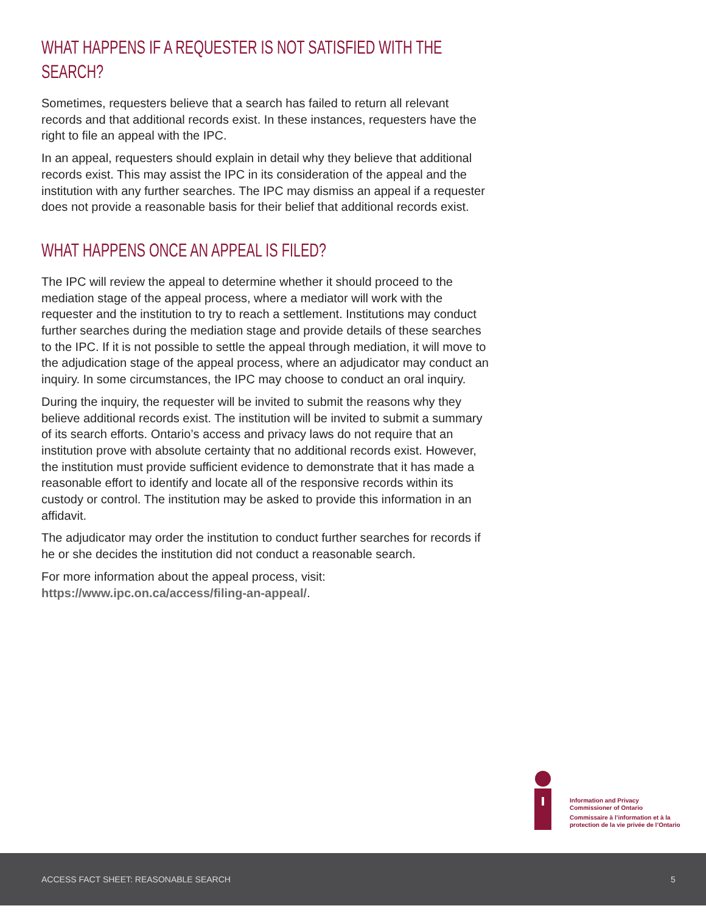WHAT HAPPENS IF A REQUESTER IS NOT SATISFIED WITH THE SEARCH?
Sometimes, requesters believe that a search has failed to return all relevant records and that additional records exist. In these instances, requesters have the right to file an appeal with the IPC.
In an appeal, requesters should explain in detail why they believe that additional records exist. This may assist the IPC in its consideration of the appeal and the institution with any further searches. The IPC may dismiss an appeal if a requester does not provide a reasonable basis for their belief that additional records exist.
WHAT HAPPENS ONCE AN APPEAL IS FILED?
The IPC will review the appeal to determine whether it should proceed to the mediation stage of the appeal process, where a mediator will work with the requester and the institution to try to reach a settlement. Institutions may conduct further searches during the mediation stage and provide details of these searches to the IPC. If it is not possible to settle the appeal through mediation, it will move to the adjudication stage of the appeal process, where an adjudicator may conduct an inquiry. In some circumstances, the IPC may choose to conduct an oral inquiry.
During the inquiry, the requester will be invited to submit the reasons why they believe additional records exist. The institution will be invited to submit a summary of its search efforts. Ontario’s access and privacy laws do not require that an institution prove with absolute certainty that no additional records exist. However, the institution must provide sufficient evidence to demonstrate that it has made a reasonable effort to identify and locate all of the responsive records within its custody or control. The institution may be asked to provide this information in an affidavit.
The adjudicator may order the institution to conduct further searches for records if he or she decides the institution did not conduct a reasonable search.
For more information about the appeal process, visit: https://www.ipc.on.ca/access/filing-an-appeal/.
Information and Privacy
Commissioner of Ontario
Commissaire à l’information et à la
protection de la vie privée de l’Ontario
ACCESS FACT SHEET: REASONABLE SEARCH 5